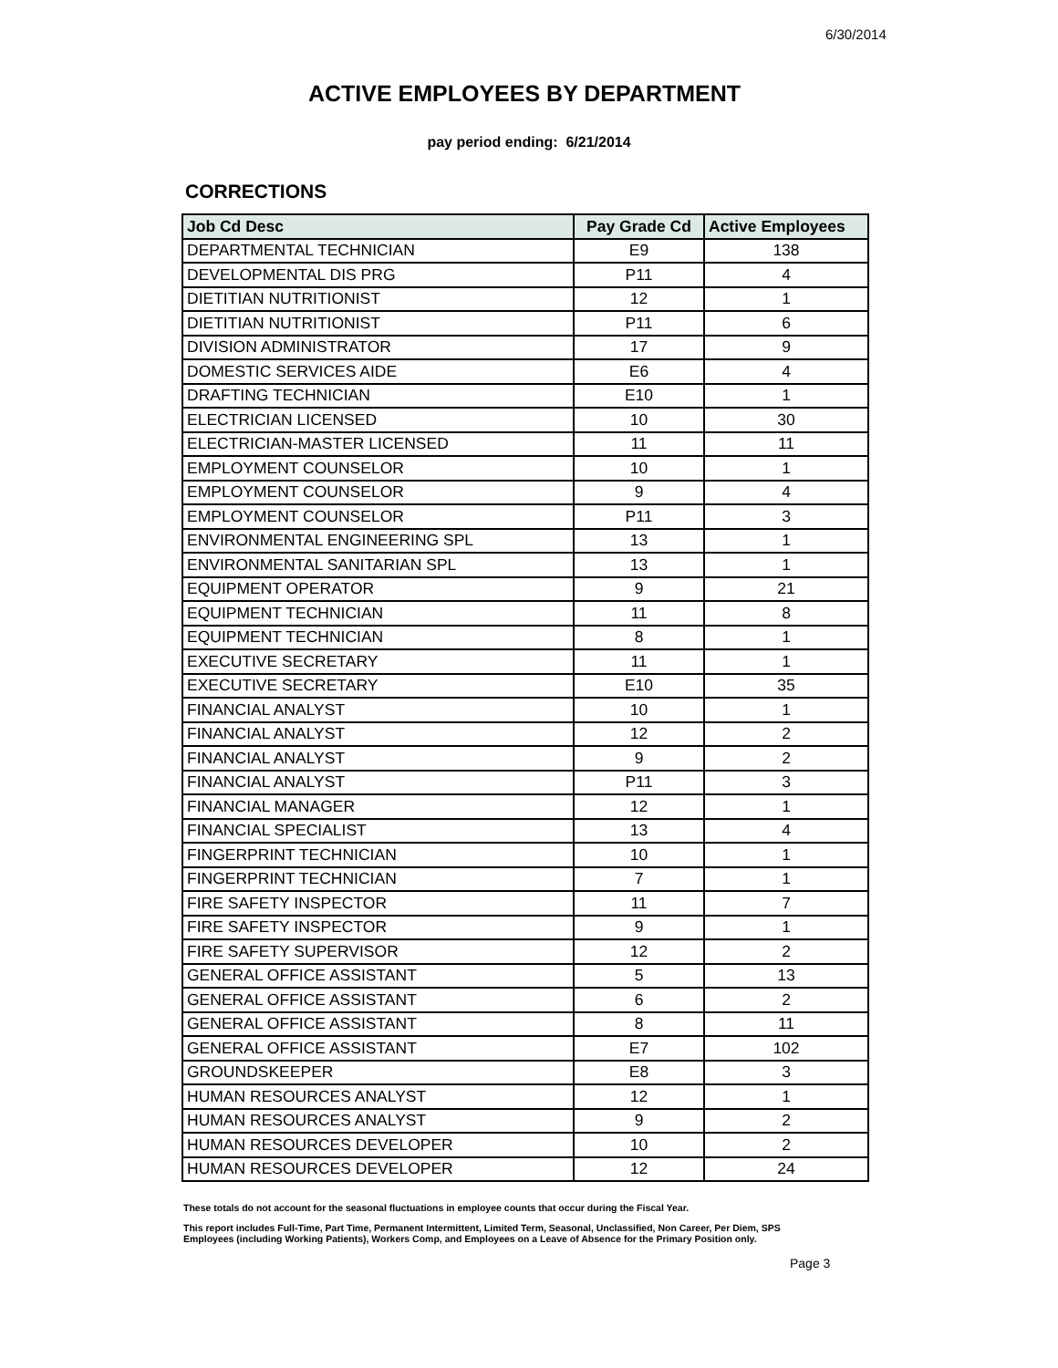6/30/2014
ACTIVE EMPLOYEES BY DEPARTMENT
pay period ending: 6/21/2014
CORRECTIONS
| Job Cd Desc | Pay Grade Cd | Active Employees |
| --- | --- | --- |
| DEPARTMENTAL TECHNICIAN | E9 | 138 |
| DEVELOPMENTAL DIS PRG | P11 | 4 |
| DIETITIAN NUTRITIONIST | 12 | 1 |
| DIETITIAN NUTRITIONIST | P11 | 6 |
| DIVISION ADMINISTRATOR | 17 | 9 |
| DOMESTIC SERVICES AIDE | E6 | 4 |
| DRAFTING TECHNICIAN | E10 | 1 |
| ELECTRICIAN LICENSED | 10 | 30 |
| ELECTRICIAN-MASTER LICENSED | 11 | 11 |
| EMPLOYMENT COUNSELOR | 10 | 1 |
| EMPLOYMENT COUNSELOR | 9 | 4 |
| EMPLOYMENT COUNSELOR | P11 | 3 |
| ENVIRONMENTAL ENGINEERING SPL | 13 | 1 |
| ENVIRONMENTAL SANITARIAN SPL | 13 | 1 |
| EQUIPMENT OPERATOR | 9 | 21 |
| EQUIPMENT TECHNICIAN | 11 | 8 |
| EQUIPMENT TECHNICIAN | 8 | 1 |
| EXECUTIVE SECRETARY | 11 | 1 |
| EXECUTIVE SECRETARY | E10 | 35 |
| FINANCIAL ANALYST | 10 | 1 |
| FINANCIAL ANALYST | 12 | 2 |
| FINANCIAL ANALYST | 9 | 2 |
| FINANCIAL ANALYST | P11 | 3 |
| FINANCIAL MANAGER | 12 | 1 |
| FINANCIAL SPECIALIST | 13 | 4 |
| FINGERPRINT TECHNICIAN | 10 | 1 |
| FINGERPRINT TECHNICIAN | 7 | 1 |
| FIRE SAFETY INSPECTOR | 11 | 7 |
| FIRE SAFETY INSPECTOR | 9 | 1 |
| FIRE SAFETY SUPERVISOR | 12 | 2 |
| GENERAL OFFICE ASSISTANT | 5 | 13 |
| GENERAL OFFICE ASSISTANT | 6 | 2 |
| GENERAL OFFICE ASSISTANT | 8 | 11 |
| GENERAL OFFICE ASSISTANT | E7 | 102 |
| GROUNDSKEEPER | E8 | 3 |
| HUMAN RESOURCES ANALYST | 12 | 1 |
| HUMAN RESOURCES ANALYST | 9 | 2 |
| HUMAN RESOURCES DEVELOPER | 10 | 2 |
| HUMAN RESOURCES DEVELOPER | 12 | 24 |
These totals do not account for the seasonal fluctuations in employee counts that occur during the Fiscal Year.
This report includes Full-Time, Part Time, Permanent Intermittent, Limited Term, Seasonal, Unclassified, Non Career, Per Diem, SPS
Employees (including Working Patients), Workers Comp, and Employees on a Leave of Absence for the Primary Position only.
Page 3